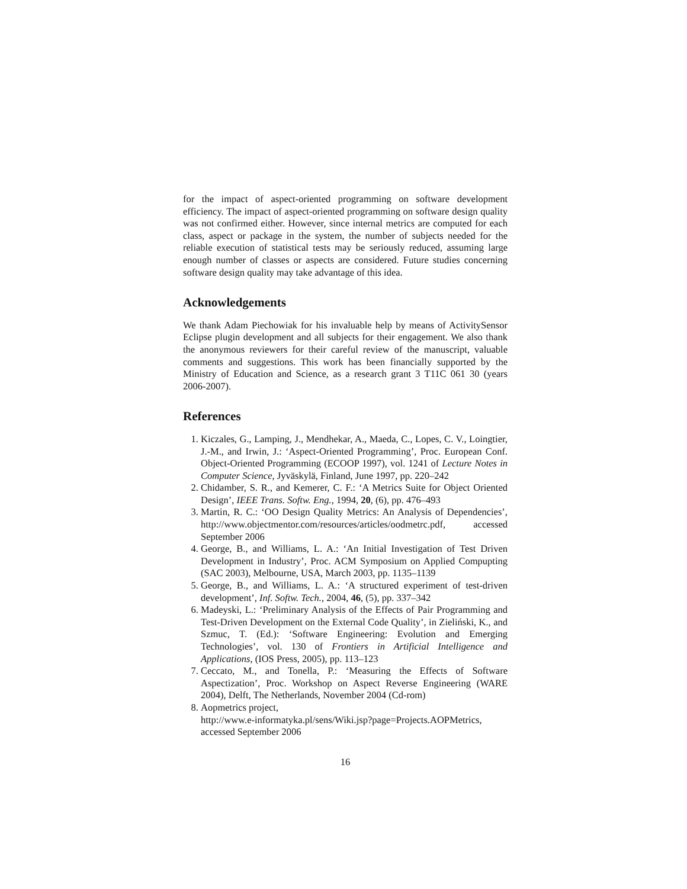for the impact of aspect-oriented programming on software development efficiency. The impact of aspect-oriented programming on software design quality was not confirmed either. However, since internal metrics are computed for each class, aspect or package in the system, the number of subjects needed for the reliable execution of statistical tests may be seriously reduced, assuming large enough number of classes or aspects are considered. Future studies concerning software design quality may take advantage of this idea.
Acknowledgements
We thank Adam Piechowiak for his invaluable help by means of ActivitySensor Eclipse plugin development and all subjects for their engagement. We also thank the anonymous reviewers for their careful review of the manuscript, valuable comments and suggestions. This work has been financially supported by the Ministry of Education and Science, as a research grant 3 T11C 061 30 (years 2006-2007).
References
1. Kiczales, G., Lamping, J., Mendhekar, A., Maeda, C., Lopes, C. V., Loingtier, J.-M., and Irwin, J.: ‘Aspect-Oriented Programming’, Proc. European Conf. Object-Oriented Programming (ECOOP 1997), vol. 1241 of Lecture Notes in Computer Science, Jyväskylä, Finland, June 1997, pp. 220–242
2. Chidamber, S. R., and Kemerer, C. F.: ‘A Metrics Suite for Object Oriented Design’, IEEE Trans. Softw. Eng., 1994, 20, (6), pp. 476–493
3. Martin, R. C.: ‘OO Design Quality Metrics: An Analysis of Dependencies’, http://www.objectmentor.com/resources/articles/oodmetrc.pdf, accessed September 2006
4. George, B., and Williams, L. A.: ‘An Initial Investigation of Test Driven Development in Industry’, Proc. ACM Symposium on Applied Compupting (SAC 2003), Melbourne, USA, March 2003, pp. 1135–1139
5. George, B., and Williams, L. A.: ‘A structured experiment of test-driven development’, Inf. Softw. Tech., 2004, 46, (5), pp. 337–342
6. Madeyski, L.: ‘Preliminary Analysis of the Effects of Pair Programming and Test-Driven Development on the External Code Quality’, in Zieliński, K., and Szmuc, T. (Ed.): ‘Software Engineering: Evolution and Emerging Technologies’, vol. 130 of Frontiers in Artificial Intelligence and Applications, (IOS Press, 2005), pp. 113–123
7. Ceccato, M., and Tonella, P.: ‘Measuring the Effects of Software Aspectization’, Proc. Workshop on Aspect Reverse Engineering (WARE 2004), Delft, The Netherlands, November 2004 (Cd-rom)
8. Aopmetrics project,
http://www.e-informatyka.pl/sens/Wiki.jsp?page=Projects.AOPMetrics,
accessed September 2006
16